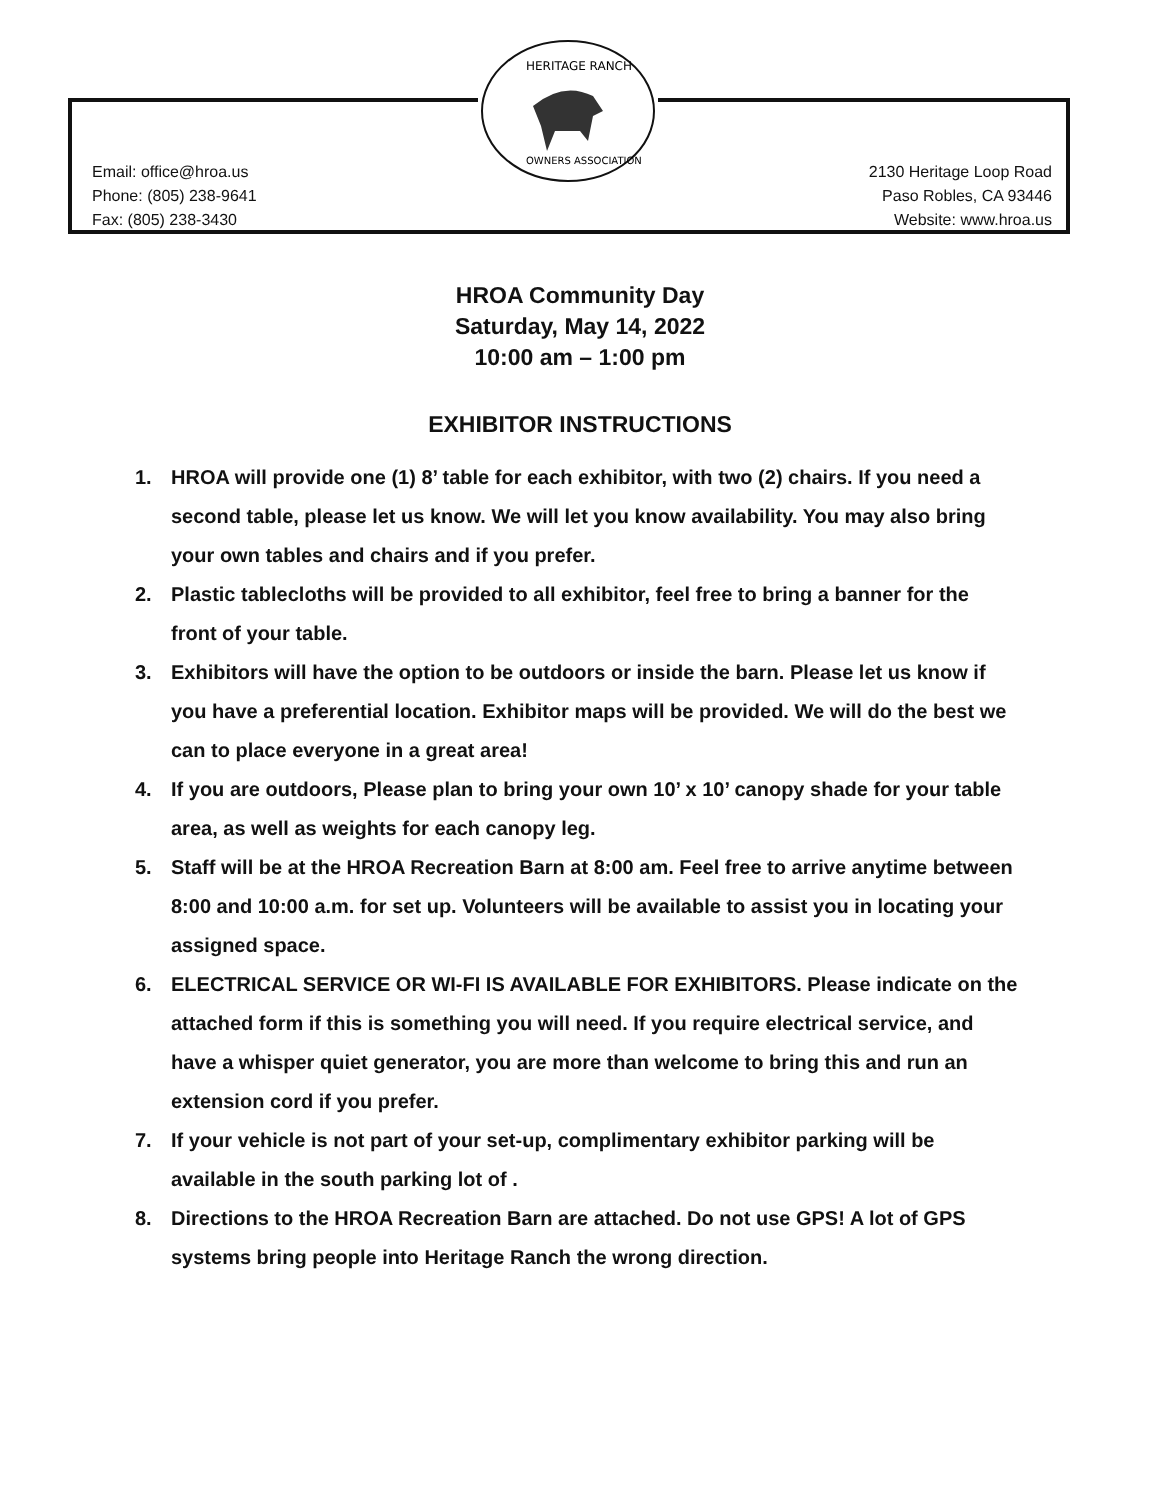HERITAGE RANCH
OWNERS ASSOCIATION
Email: office@hroa.us
Phone: (805) 238-9641
Fax: (805) 238-3430
2130 Heritage Loop Road
Paso Robles, CA 93446
Website: www.hroa.us
HROA Community Day
Saturday, May 14, 2022
10:00 am – 1:00 pm
EXHIBITOR INSTRUCTIONS
1. HROA will provide one (1) 8’ table for each exhibitor, with two (2) chairs. If you need a second table, please let us know. We will let you know availability. You may also bring your own tables and chairs and if you prefer.
2. Plastic tablecloths will be provided to all exhibitor, feel free to bring a banner for the front of your table.
3. Exhibitors will have the option to be outdoors or inside the barn. Please let us know if you have a preferential location. Exhibitor maps will be provided. We will do the best we can to place everyone in a great area!
4. If you are outdoors, Please plan to bring your own 10’ x 10’ canopy shade for your table area, as well as weights for each canopy leg.
5. Staff will be at the HROA Recreation Barn at 8:00 am. Feel free to arrive anytime between 8:00 and 10:00 a.m. for set up. Volunteers will be available to assist you in locating your assigned space.
6. ELECTRICAL SERVICE OR WI-FI IS AVAILABLE FOR EXHIBITORS. Please indicate on the attached form if this is something you will need. If you require electrical service, and have a whisper quiet generator, you are more than welcome to bring this and run an extension cord if you prefer.
7. If your vehicle is not part of your set-up, complimentary exhibitor parking will be available in the south parking lot of .
8. Directions to the HROA Recreation Barn are attached. Do not use GPS! A lot of GPS systems bring people into Heritage Ranch the wrong direction.